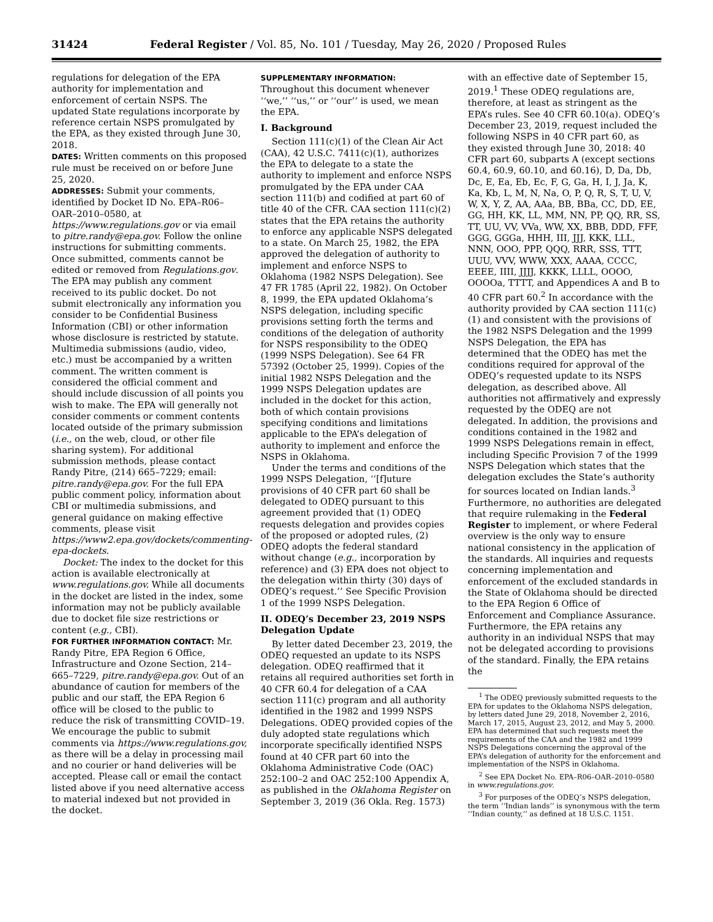31424 Federal Register / Vol. 85, No. 101 / Tuesday, May 26, 2020 / Proposed Rules
regulations for delegation of the EPA authority for implementation and enforcement of certain NSPS. The updated State regulations incorporate by reference certain NSPS promulgated by the EPA, as they existed through June 30, 2018.
DATES: Written comments on this proposed rule must be received on or before June 25, 2020.
ADDRESSES: Submit your comments, identified by Docket ID No. EPA–R06–OAR–2010–0580, at https://www.regulations.gov or via email to pitre.randy@epa.gov. Follow the online instructions for submitting comments. Once submitted, comments cannot be edited or removed from Regulations.gov. The EPA may publish any comment received to its public docket. Do not submit electronically any information you consider to be Confidential Business Information (CBI) or other information whose disclosure is restricted by statute. Multimedia submissions (audio, video, etc.) must be accompanied by a written comment. The written comment is considered the official comment and should include discussion of all points you wish to make. The EPA will generally not consider comments or comment contents located outside of the primary submission (i.e., on the web, cloud, or other file sharing system). For additional submission methods, please contact Randy Pitre, (214) 665–7229; email: pitre.randy@epa.gov. For the full EPA public comment policy, information about CBI or multimedia submissions, and general guidance on making effective comments, please visit https://www2.epa.gov/dockets/commenting-epa-dockets.
Docket: The index to the docket for this action is available electronically at www.regulations.gov. While all documents in the docket are listed in the index, some information may not be publicly available due to docket file size restrictions or content (e.g., CBI).
FOR FURTHER INFORMATION CONTACT: Mr. Randy Pitre, EPA Region 6 Office, Infrastructure and Ozone Section, 214–665–7229, pitre.randy@epa.gov. Out of an abundance of caution for members of the public and our staff, the EPA Region 6 office will be closed to the public to reduce the risk of transmitting COVID–19. We encourage the public to submit comments via https://www.regulations.gov, as there will be a delay in processing mail and no courier or hand deliveries will be accepted. Please call or email the contact listed above if you need alternative access to material indexed but not provided in the docket.
SUPPLEMENTARY INFORMATION:
Throughout this document whenever ‘‘we,’’ ‘‘us,’’ or ‘‘our’’ is used, we mean the EPA.
I. Background
Section 111(c)(1) of the Clean Air Act (CAA), 42 U.S.C. 7411(c)(1), authorizes the EPA to delegate to a state the authority to implement and enforce NSPS promulgated by the EPA under CAA section 111(b) and codified at part 60 of title 40 of the CFR. CAA section 111(c)(2) states that the EPA retains the authority to enforce any applicable NSPS delegated to a state. On March 25, 1982, the EPA approved the delegation of authority to implement and enforce NSPS to Oklahoma (1982 NSPS Delegation). See 47 FR 1785 (April 22, 1982). On October 8, 1999, the EPA updated Oklahoma’s NSPS delegation, including specific provisions setting forth the terms and conditions of the delegation of authority for NSPS responsibility to the ODEQ (1999 NSPS Delegation). See 64 FR 57392 (October 25, 1999). Copies of the initial 1982 NSPS Delegation and the 1999 NSPS Delegation updates are included in the docket for this action, both of which contain provisions specifying conditions and limitations applicable to the EPA’s delegation of authority to implement and enforce the NSPS in Oklahoma.
Under the terms and conditions of the 1999 NSPS Delegation, ‘‘[f]uture provisions of 40 CFR part 60 shall be delegated to ODEQ pursuant to this agreement provided that (1) ODEQ requests delegation and provides copies of the proposed or adopted rules, (2) ODEQ adopts the federal standard without change (e.g., incorporation by reference) and (3) EPA does not object to the delegation within thirty (30) days of ODEQ’s request.’’ See Specific Provision 1 of the 1999 NSPS Delegation.
II. ODEQ’s December 23, 2019 NSPS Delegation Update
By letter dated December 23, 2019, the ODEQ requested an update to its NSPS delegation. ODEQ reaffirmed that it retains all required authorities set forth in 40 CFR 60.4 for delegation of a CAA section 111(c) program and all authority identified in the 1982 and 1999 NSPS Delegations. ODEQ provided copies of the duly adopted state regulations which incorporate specifically identified NSPS found at 40 CFR part 60 into the Oklahoma Administrative Code (OAC) 252:100–2 and OAC 252:100 Appendix A, as published in the Oklahoma Register on September 3, 2019 (36 Okla. Reg. 1573)
with an effective date of September 15, 2019.<sup>1</sup> These ODEQ regulations are, therefore, at least as stringent as the EPA’s rules. See 40 CFR 60.10(a). ODEQ’s December 23, 2019, request included the following NSPS in 40 CFR part 60, as they existed through June 30, 2018: 40 CFR part 60, subparts A (except sections 60.4, 60.9, 60.10, and 60.16), D, Da, Db, Dc, E, Ea, Eb, Ec, F, G, Ga, H, I, J, Ja, K, Ka, Kb, L, M, N, Na, O, P, Q, R, S, T, U, V, W, X, Y, Z, AA, AAa, BB, BBa, CC, DD, EE, GG, HH, KK, LL, MM, NN, PP, QQ, RR, SS, TT, UU, VV, VVa, WW, XX, BBB, DDD, FFF, GGG, GGGa, HHH, III, JJJ, KKK, LLL, NNN, OOO, PPP, QQQ, RRR, SSS, TTT, UUU, VVV, WWW, XXX, AAAA, CCCC, EEEE, IIII, JJJJ, KKKK, LLLL, OOOO, OOOOa, TTTT, and Appendices A and B to 40 CFR part 60.<sup>2</sup> In accordance with the authority provided by CAA section 111(c)(1) and consistent with the provisions of the 1982 NSPS Delegation and the 1999 NSPS Delegation, the EPA has determined that the ODEQ has met the conditions required for approval of the ODEQ’s requested update to its NSPS delegation, as described above. All authorities not affirmatively and expressly requested by the ODEQ are not delegated. In addition, the provisions and conditions contained in the 1982 and 1999 NSPS Delegations remain in effect, including Specific Provision 7 of the 1999 NSPS Delegation which states that the delegation excludes the State’s authority for sources located on Indian lands.<sup>3</sup> Furthermore, no authorities are delegated that require rulemaking in the Federal Register to implement, or where Federal overview is the only way to ensure national consistency in the application of the standards. All inquiries and requests concerning implementation and enforcement of the excluded standards in the State of Oklahoma should be directed to the EPA Region 6 Office of Enforcement and Compliance Assurance. Furthermore, the EPA retains any authority in an individual NSPS that may not be delegated according to provisions of the standard. Finally, the EPA retains the
<sup>1</sup> The ODEQ previously submitted requests to the EPA for updates to the Oklahoma NSPS delegation, by letters dated June 29, 2018, November 2, 2016, March 17, 2015, August 23, 2012, and May 5, 2000. EPA has determined that such requests meet the requirements of the CAA and the 1982 and 1999 NSPS Delegations concerning the approval of the EPA’s delegation of authority for the enforcement and implementation of the NSPS in Oklahoma.
<sup>2</sup> See EPA Docket No. EPA–R06–OAR–2010–0580 in www.regulations.gov.
<sup>3</sup> For purposes of the ODEQ’s NSPS delegation, the term ‘‘Indian lands’’ is synonymous with the term ‘‘Indian county,’’ as defined at 18 U.S.C. 1151.